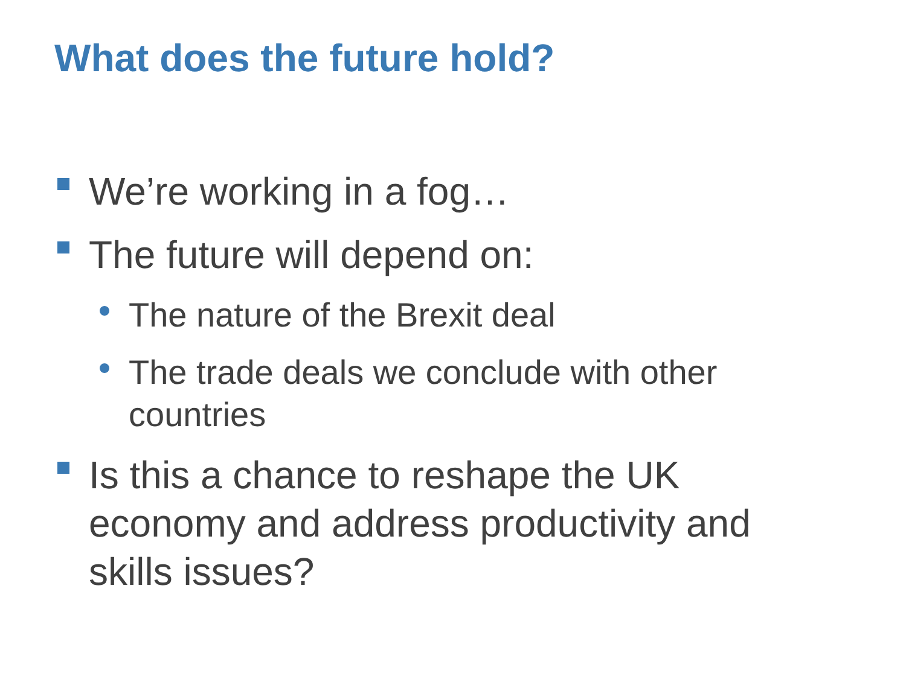What does the future hold?
We’re working in a fog…
The future will depend on:
The nature of the Brexit deal
The trade deals we conclude with other countries
Is this a chance to reshape the UK economy and address productivity and skills issues?